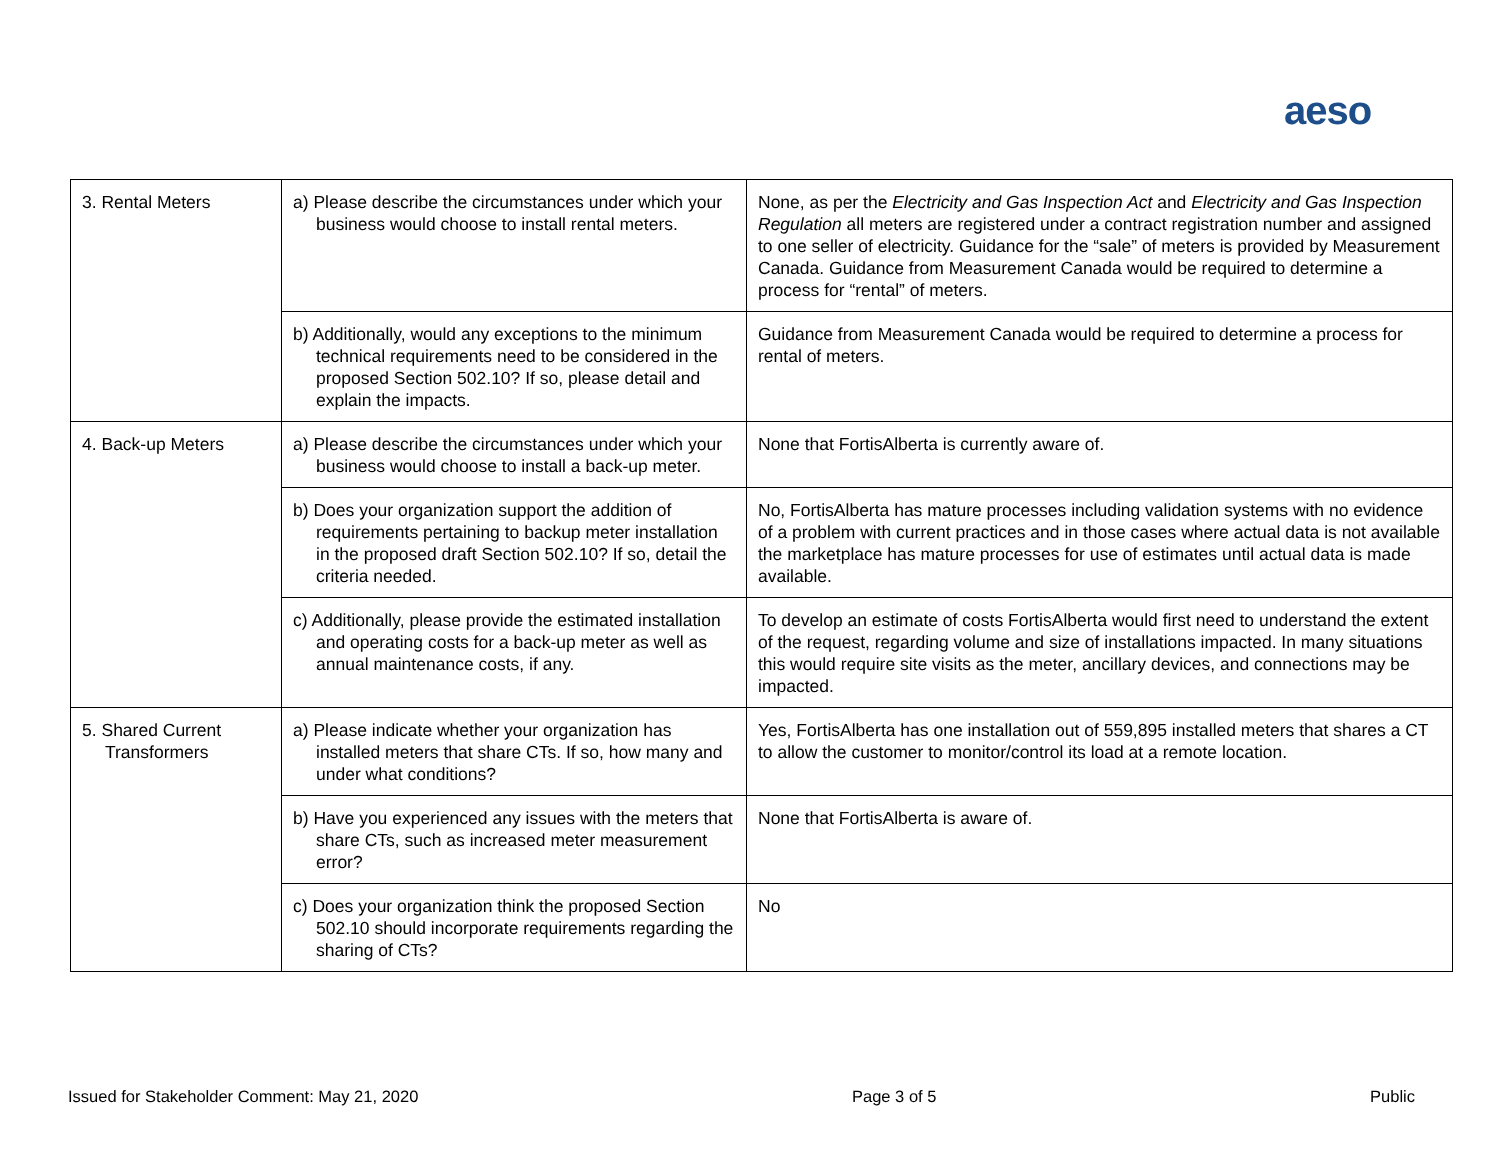aeso
| 3. Rental Meters | a) Please describe the circumstances under which your business would choose to install rental meters. | None, as per the Electricity and Gas Inspection Act and Electricity and Gas Inspection Regulation all meters are registered under a contract registration number and assigned to one seller of electricity. Guidance for the “sale” of meters is provided by Measurement Canada. Guidance from Measurement Canada would be required to determine a process for “rental” of meters. |
| | b) Additionally, would any exceptions to the minimum technical requirements need to be considered in the proposed Section 502.10? If so, please detail and explain the impacts. | Guidance from Measurement Canada would be required to determine a process for rental of meters. |
| 4. Back-up Meters | a) Please describe the circumstances under which your business would choose to install a back-up meter. | None that FortisAlberta is currently aware of. |
| | b) Does your organization support the addition of requirements pertaining to backup meter installation in the proposed draft Section 502.10? If so, detail the criteria needed. | No, FortisAlberta has mature processes including validation systems with no evidence of a problem with current practices and in those cases where actual data is not available the marketplace has mature processes for use of estimates until actual data is made available. |
| | c) Additionally, please provide the estimated installation and operating costs for a back-up meter as well as annual maintenance costs, if any. | To develop an estimate of costs FortisAlberta would first need to understand the extent of the request, regarding volume and size of installations impacted. In many situations this would require site visits as the meter, ancillary devices, and connections may be impacted. |
| 5. Shared Current Transformers | a) Please indicate whether your organization has installed meters that share CTs. If so, how many and under what conditions? | Yes, FortisAlberta has one installation out of 559,895 installed meters that shares a CT to allow the customer to monitor/control its load at a remote location. |
| | b) Have you experienced any issues with the meters that share CTs, such as increased meter measurement error? | None that FortisAlberta is aware of. |
| | c) Does your organization think the proposed Section 502.10 should incorporate requirements regarding the sharing of CTs? | No |
Issued for Stakeholder Comment: May 21, 2020 Page 3 of 5 Public